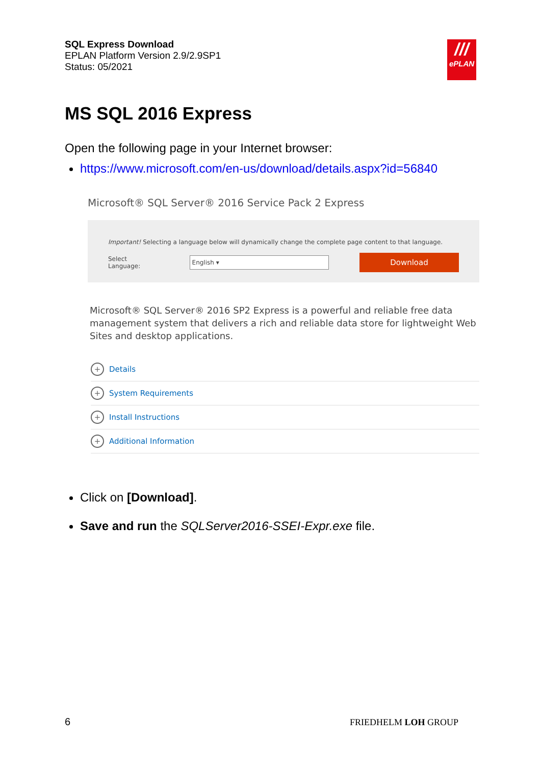SQL Express Download
EPLAN Platform Version 2.9/2.9SP1
Status: 05/2021
///
ePLAN
MS SQL 2016 Express
Open the following page in your Internet browser:
https://www.microsoft.com/en-us/download/details.aspx?id=56840
Microsoft® SQL Server® 2016 Service Pack 2 Express
Important! Selecting a language below will dynamically change the complete page content to that language.
Select Language:
English ▾
Download
Microsoft® SQL Server® 2016 SP2 Express is a powerful and reliable free data management system that delivers a rich and reliable data store for lightweight Web Sites and desktop applications.
+ Details
+ System Requirements
+ Install Instructions
+ Additional Information
Click on [Download].
Save and run the SQLServer2016-SSEI-Expr.exe file.
6 FRIEDHELM LOH GROUP